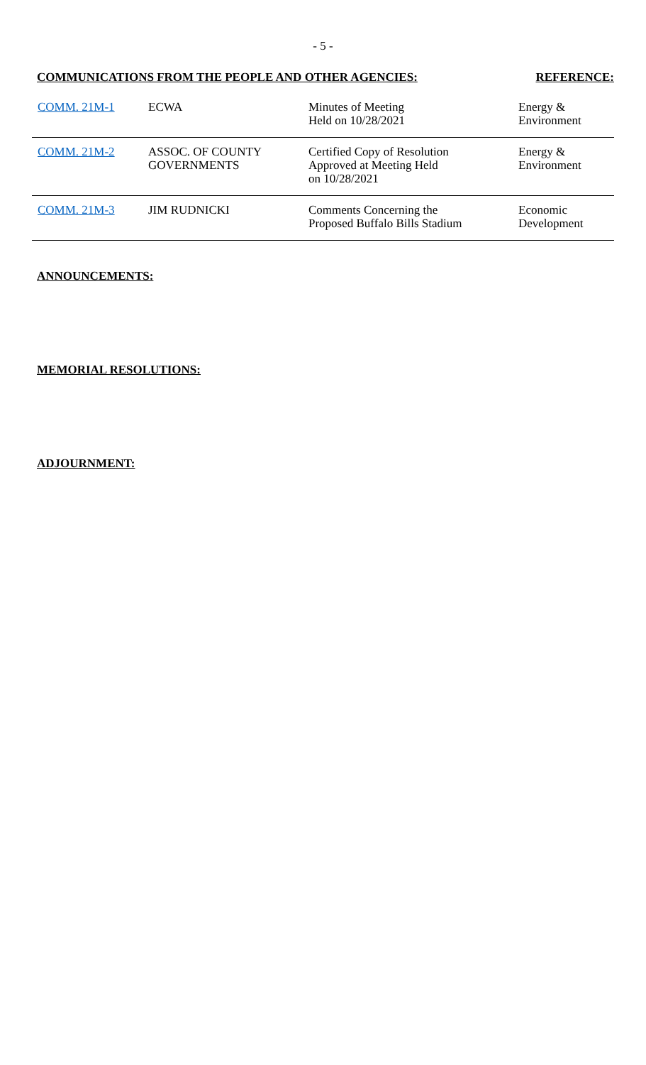- 5 -
COMMUNICATIONS FROM THE PEOPLE AND OTHER AGENCIES: REFERENCE:
| COMM. 21M-1 | ECWA | Minutes of Meeting Held on 10/28/2021 | Energy & Environment |
| COMM. 21M-2 | ASSOC. OF COUNTY GOVERNMENTS | Certified Copy of Resolution Approved at Meeting Held on 10/28/2021 | Energy & Environment |
| COMM. 21M-3 | JIM RUDNICKI | Comments Concerning the Proposed Buffalo Bills Stadium | Economic Development |
ANNOUNCEMENTS:
MEMORIAL RESOLUTIONS:
ADJOURNMENT: